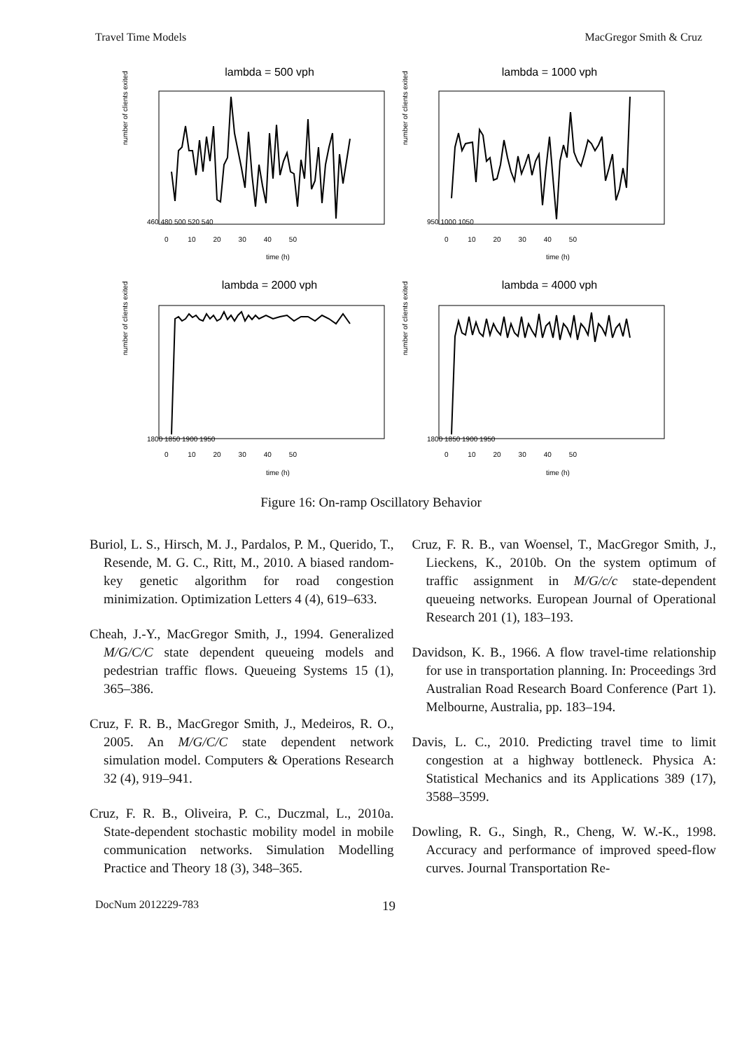Travel Time Models MacGregor Smith & Cruz
lambda = 500 vph
number of clients exited
time (h)
0 10 20 30 40 50
460 480 500 520 540
lambda = 1000 vph
number of clients exited
time (h)
0 10 20 30 40 50
950 1000 1050
lambda = 2000 vph
number of clients exited
time (h)
0 10 20 30 40 50
1800 1850 1900 1950
lambda = 4000 vph
number of clients exited
time (h)
0 10 20 30 40 50
1800 1850 1900 1950
Figure 16: On-ramp Oscillatory Behavior
Buriol, L. S., Hirsch, M. J., Pardalos, P. M., Querido, T., Resende, M. G. C., Ritt, M., 2010. A biased random-key genetic algorithm for road congestion minimization. Optimization Letters 4 (4), 619–633.
Cheah, J.-Y., MacGregor Smith, J., 1994. Generalized M/G/C/C state dependent queueing models and pedestrian traffic flows. Queueing Systems 15 (1), 365–386.
Cruz, F. R. B., MacGregor Smith, J., Medeiros, R. O., 2005. An M/G/C/C state dependent network simulation model. Computers & Operations Research 32 (4), 919–941.
Cruz, F. R. B., Oliveira, P. C., Duczmal, L., 2010a. State-dependent stochastic mobility model in mobile communication networks. Simulation Modelling Practice and Theory 18 (3), 348–365.
Cruz, F. R. B., van Woensel, T., MacGregor Smith, J., Lieckens, K., 2010b. On the system optimum of traffic assignment in M/G/c/c state-dependent queueing networks. European Journal of Operational Research 201 (1), 183–193.
Davidson, K. B., 1966. A flow travel-time relationship for use in transportation planning. In: Proceedings 3rd Australian Road Research Board Conference (Part 1). Melbourne, Australia, pp. 183–194.
Davis, L. C., 2010. Predicting travel time to limit congestion at a highway bottleneck. Physica A: Statistical Mechanics and its Applications 389 (17), 3588–3599.
Dowling, R. G., Singh, R., Cheng, W. W.-K., 1998. Accuracy and performance of improved speed-flow curves. Journal Transportation Re-
DocNum 2012229-783 19